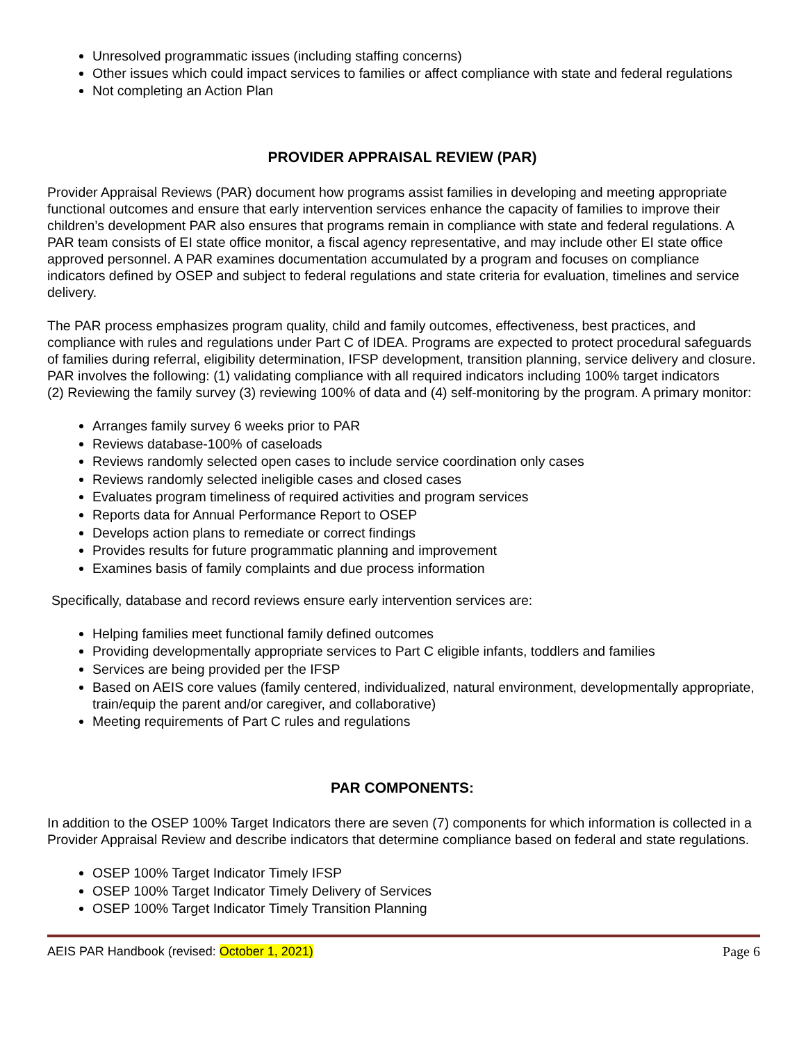Unresolved programmatic issues (including staffing concerns)
Other issues which could impact services to families or affect compliance with state and federal regulations
Not completing an Action Plan
PROVIDER APPRAISAL REVIEW (PAR)
Provider Appraisal Reviews (PAR) document how programs assist families in developing and meeting appropriate functional outcomes and ensure that early intervention services enhance the capacity of families to improve their children’s development PAR also ensures that programs remain in compliance with state and federal regulations. A PAR team consists of EI state office monitor, a fiscal agency representative, and may include other EI state office approved personnel. A PAR examines documentation accumulated by a program and focuses on compliance indicators defined by OSEP and subject to federal regulations and state criteria for evaluation, timelines and service delivery.
The PAR process emphasizes program quality, child and family outcomes, effectiveness, best practices, and compliance with rules and regulations under Part C of IDEA. Programs are expected to protect procedural safeguards of families during referral, eligibility determination, IFSP development, transition planning, service delivery and closure. PAR involves the following: (1) validating compliance with all required indicators including 100% target indicators
(2) Reviewing the family survey (3) reviewing 100% of data and (4) self-monitoring by the program. A primary monitor:
Arranges family survey 6 weeks prior to PAR
Reviews database-100% of caseloads
Reviews randomly selected open cases to include service coordination only cases
Reviews randomly selected ineligible cases and closed cases
Evaluates program timeliness of required activities and program services
Reports data for Annual Performance Report to OSEP
Develops action plans to remediate or correct findings
Provides results for future programmatic planning and improvement
Examines basis of family complaints and due process information
Specifically, database and record reviews ensure early intervention services are:
Helping families meet functional family defined outcomes
Providing developmentally appropriate services to Part C eligible infants, toddlers and families
Services are being provided per the IFSP
Based on AEIS core values (family centered, individualized, natural environment, developmentally appropriate, train/equip the parent and/or caregiver, and collaborative)
Meeting requirements of Part C rules and regulations
PAR COMPONENTS:
In addition to the OSEP 100% Target Indicators there are seven (7) components for which information is collected in a Provider Appraisal Review and describe indicators that determine compliance based on federal and state regulations.
OSEP 100% Target Indicator Timely IFSP
OSEP 100% Target Indicator Timely Delivery of Services
OSEP 100% Target Indicator Timely Transition Planning
AEIS PAR Handbook (revised: October 1, 2021) Page 6